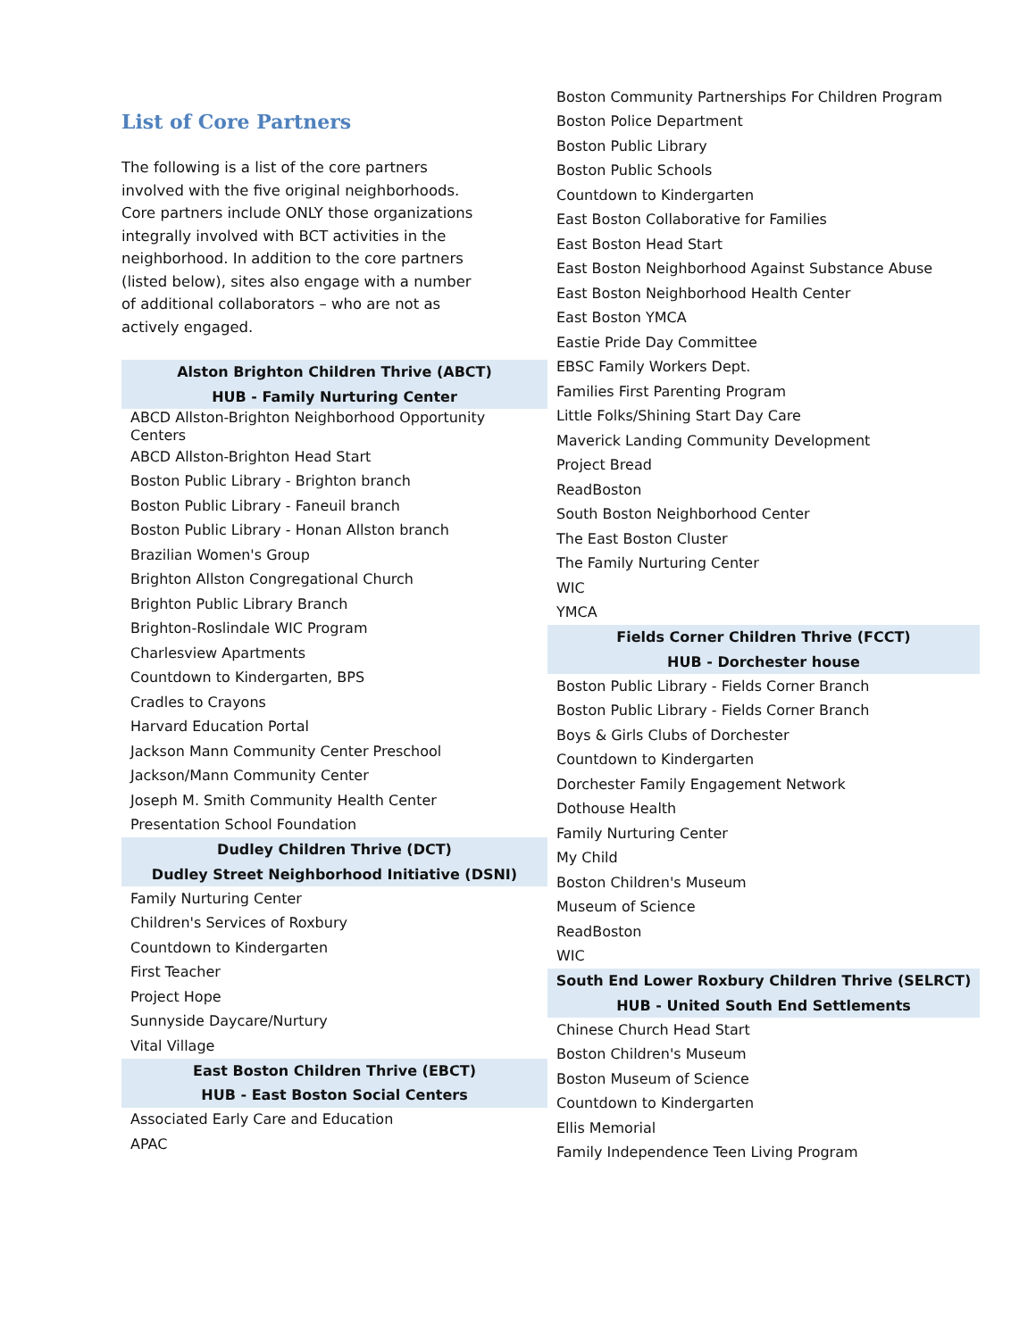List of Core Partners
The following is a list of the core partners involved with the five original neighborhoods. Core partners include ONLY those organizations integrally involved with BCT activities in the neighborhood. In addition to the core partners (listed below), sites also engage with a number of additional collaborators – who are not as actively engaged.
| Alston Brighton Children Thrive (ABCT) |
| --- |
| HUB - Family Nurturing Center |
| ABCD Allston-Brighton Neighborhood Opportunity Centers |
| ABCD Allston-Brighton Head Start |
| Boston Public Library - Brighton branch |
| Boston Public Library - Faneuil branch |
| Boston Public Library - Honan Allston branch |
| Brazilian Women's Group |
| Brighton Allston Congregational Church |
| Brighton Public Library Branch |
| Brighton-Roslindale WIC Program |
| Charlesview Apartments |
| Countdown to Kindergarten, BPS |
| Cradles to Crayons |
| Harvard Education Portal |
| Jackson Mann Community Center Preschool |
| Jackson/Mann Community Center |
| Joseph M. Smith Community Health Center |
| Presentation School Foundation |
| Dudley Children Thrive (DCT) |
| Dudley Street Neighborhood Initiative (DSNI) |
| Family Nurturing Center |
| Children's Services of Roxbury |
| Countdown to Kindergarten |
| First Teacher |
| Project Hope |
| Sunnyside Daycare/Nurtury |
| Vital Village |
| East Boston Children Thrive (EBCT) |
| HUB - East Boston Social Centers |
| Associated Early Care and Education |
| APAC |
| Boston Community Partnerships For Children Program |
| Boston Police Department |
| Boston Public Library |
| Boston Public Schools |
| Countdown to Kindergarten |
| East Boston Collaborative for Families |
| East Boston Head Start |
| East Boston Neighborhood Against Substance Abuse |
| East Boston Neighborhood Health Center |
| East Boston YMCA |
| Eastie Pride Day Committee |
| EBSC Family Workers Dept. |
| Families First Parenting Program |
| Little Folks/Shining Start Day Care |
| Maverick Landing Community Development |
| Project Bread |
| ReadBoston |
| South Boston Neighborhood Center |
| The East Boston Cluster |
| The Family Nurturing Center |
| WIC |
| YMCA |
| Fields Corner Children Thrive (FCCT) |
| HUB - Dorchester house |
| Boston Public Library - Fields Corner Branch |
| Boston Public Library - Fields Corner Branch |
| Boys & Girls Clubs of Dorchester |
| Countdown to Kindergarten |
| Dorchester Family Engagement Network |
| Dothouse Health |
| Family Nurturing Center |
| My Child |
| Boston Children's Museum |
| Museum of Science |
| ReadBoston |
| WIC |
| South End Lower Roxbury Children Thrive (SELRCT) |
| HUB - United South End Settlements |
| Chinese Church Head Start |
| Boston Children's Museum |
| Boston Museum of Science |
| Countdown to Kindergarten |
| Ellis Memorial |
| Family Independence Teen Living Program |